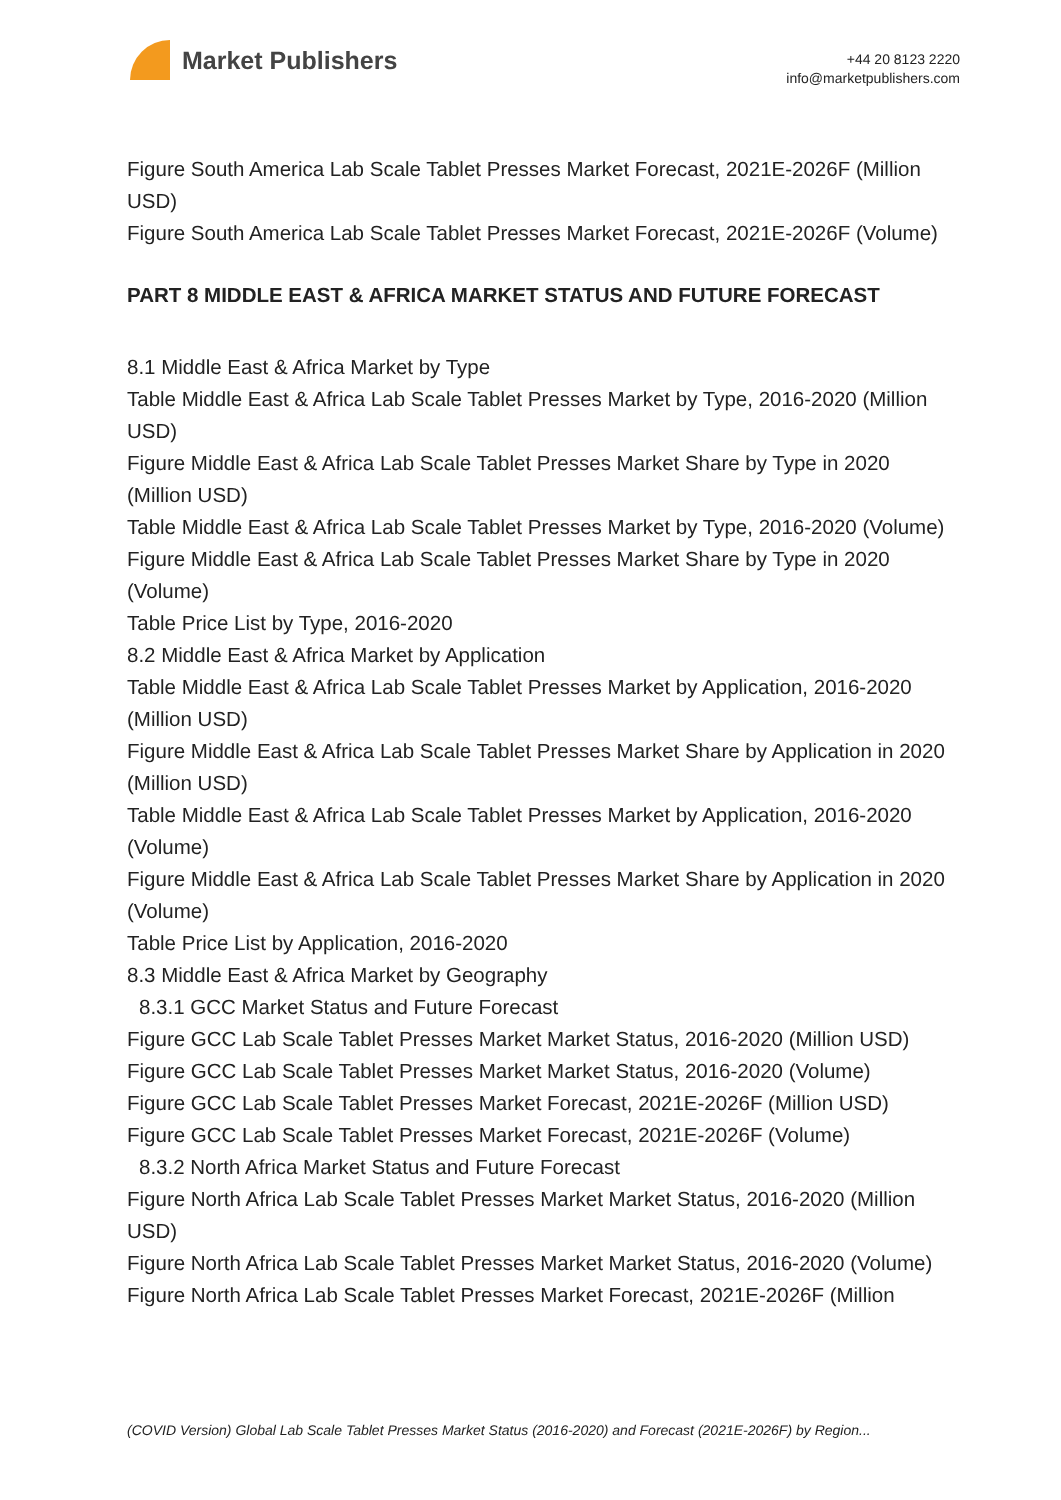Market Publishers
+44 20 8123 2220
info@marketpublishers.com
Figure South America Lab Scale Tablet Presses Market Forecast, 2021E-2026F (Million USD)
Figure South America Lab Scale Tablet Presses Market Forecast, 2021E-2026F (Volume)
PART 8 MIDDLE EAST & AFRICA MARKET STATUS AND FUTURE FORECAST
8.1 Middle East & Africa Market by Type
Table Middle East & Africa Lab Scale Tablet Presses Market by Type, 2016-2020 (Million USD)
Figure Middle East & Africa Lab Scale Tablet Presses Market Share by Type in 2020 (Million USD)
Table Middle East & Africa Lab Scale Tablet Presses Market by Type, 2016-2020 (Volume)
Figure Middle East & Africa Lab Scale Tablet Presses Market Share by Type in 2020 (Volume)
Table Price List by Type, 2016-2020
8.2 Middle East & Africa Market by Application
Table Middle East & Africa Lab Scale Tablet Presses Market by Application, 2016-2020 (Million USD)
Figure Middle East & Africa Lab Scale Tablet Presses Market Share by Application in 2020 (Million USD)
Table Middle East & Africa Lab Scale Tablet Presses Market by Application, 2016-2020 (Volume)
Figure Middle East & Africa Lab Scale Tablet Presses Market Share by Application in 2020 (Volume)
Table Price List by Application, 2016-2020
8.3 Middle East & Africa Market by Geography
8.3.1 GCC Market Status and Future Forecast
Figure GCC Lab Scale Tablet Presses Market Market Status, 2016-2020 (Million USD)
Figure GCC Lab Scale Tablet Presses Market Market Status, 2016-2020 (Volume)
Figure GCC Lab Scale Tablet Presses Market Forecast, 2021E-2026F (Million USD)
Figure GCC Lab Scale Tablet Presses Market Forecast, 2021E-2026F (Volume)
8.3.2 North Africa Market Status and Future Forecast
Figure North Africa Lab Scale Tablet Presses Market Market Status, 2016-2020 (Million USD)
Figure North Africa Lab Scale Tablet Presses Market Market Status, 2016-2020 (Volume)
Figure North Africa Lab Scale Tablet Presses Market Forecast, 2021E-2026F (Million
(COVID Version) Global Lab Scale Tablet Presses Market Status (2016-2020) and Forecast (2021E-2026F) by Region...